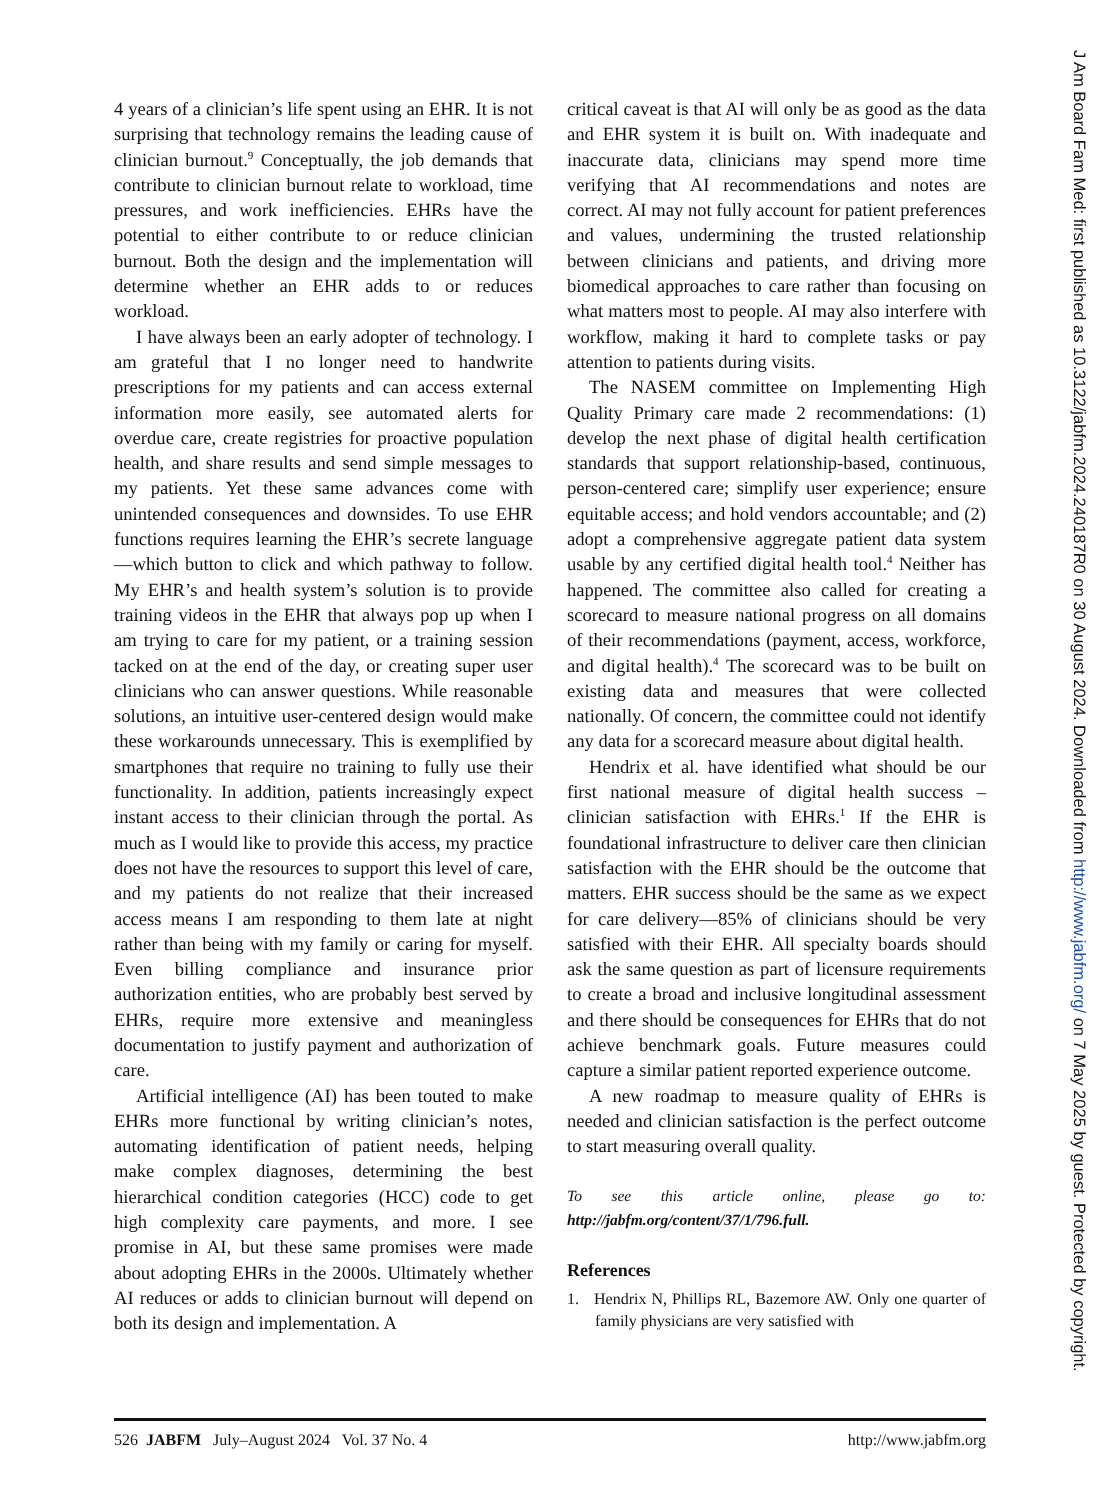4 years of a clinician’s life spent using an EHR. It is not surprising that technology remains the leading cause of clinician burnout.<sup>9</sup> Conceptually, the job demands that contribute to clinician burnout relate to workload, time pressures, and work inefficiencies. EHRs have the potential to either contribute to or reduce clinician burnout. Both the design and the implementation will determine whether an EHR adds to or reduces workload.
I have always been an early adopter of technology. I am grateful that I no longer need to handwrite prescriptions for my patients and can access external information more easily, see automated alerts for overdue care, create registries for proactive population health, and share results and send simple messages to my patients. Yet these same advances come with unintended consequences and downsides. To use EHR functions requires learning the EHR’s secrete language—which button to click and which pathway to follow. My EHR’s and health system’s solution is to provide training videos in the EHR that always pop up when I am trying to care for my patient, or a training session tacked on at the end of the day, or creating super user clinicians who can answer questions. While reasonable solutions, an intuitive user-centered design would make these workarounds unnecessary. This is exemplified by smartphones that require no training to fully use their functionality. In addition, patients increasingly expect instant access to their clinician through the portal. As much as I would like to provide this access, my practice does not have the resources to support this level of care, and my patients do not realize that their increased access means I am responding to them late at night rather than being with my family or caring for myself. Even billing compliance and insurance prior authorization entities, who are probably best served by EHRs, require more extensive and meaningless documentation to justify payment and authorization of care.
Artificial intelligence (AI) has been touted to make EHRs more functional by writing clinician’s notes, automating identification of patient needs, helping make complex diagnoses, determining the best hierarchical condition categories (HCC) code to get high complexity care payments, and more. I see promise in AI, but these same promises were made about adopting EHRs in the 2000s. Ultimately whether AI reduces or adds to clinician burnout will depend on both its design and implementation. A
critical caveat is that AI will only be as good as the data and EHR system it is built on. With inadequate and inaccurate data, clinicians may spend more time verifying that AI recommendations and notes are correct. AI may not fully account for patient preferences and values, undermining the trusted relationship between clinicians and patients, and driving more biomedical approaches to care rather than focusing on what matters most to people. AI may also interfere with workflow, making it hard to complete tasks or pay attention to patients during visits.
The NASEM committee on Implementing High Quality Primary care made 2 recommendations: (1) develop the next phase of digital health certification standards that support relationship-based, continuous, person-centered care; simplify user experience; ensure equitable access; and hold vendors accountable; and (2) adopt a comprehensive aggregate patient data system usable by any certified digital health tool.<sup>4</sup> Neither has happened. The committee also called for creating a scorecard to measure national progress on all domains of their recommendations (payment, access, workforce, and digital health).<sup>4</sup> The scorecard was to be built on existing data and measures that were collected nationally. Of concern, the committee could not identify any data for a scorecard measure about digital health.
Hendrix et al. have identified what should be our first national measure of digital health success – clinician satisfaction with EHRs.<sup>1</sup> If the EHR is foundational infrastructure to deliver care then clinician satisfaction with the EHR should be the outcome that matters. EHR success should be the same as we expect for care delivery—85% of clinicians should be very satisfied with their EHR. All specialty boards should ask the same question as part of licensure requirements to create a broad and inclusive longitudinal assessment and there should be consequences for EHRs that do not achieve benchmark goals. Future measures could capture a similar patient reported experience outcome.
A new roadmap to measure quality of EHRs is needed and clinician satisfaction is the perfect outcome to start measuring overall quality.
To see this article online, please go to: http://jabfm.org/content/37/1/796.full.
References
1. Hendrix N, Phillips RL, Bazemore AW. Only one quarter of family physicians are very satisfied with
526 JABFM July–August 2024 Vol. 37 No. 4 http://www.jabfm.org
J Am Board Fam Med: first published as 10.3122/jabfm.2024.240187R0 on 30 August 2024. Downloaded from http://www.jabfm.org/ on 7 May 2025 by guest. Protected by copyright.